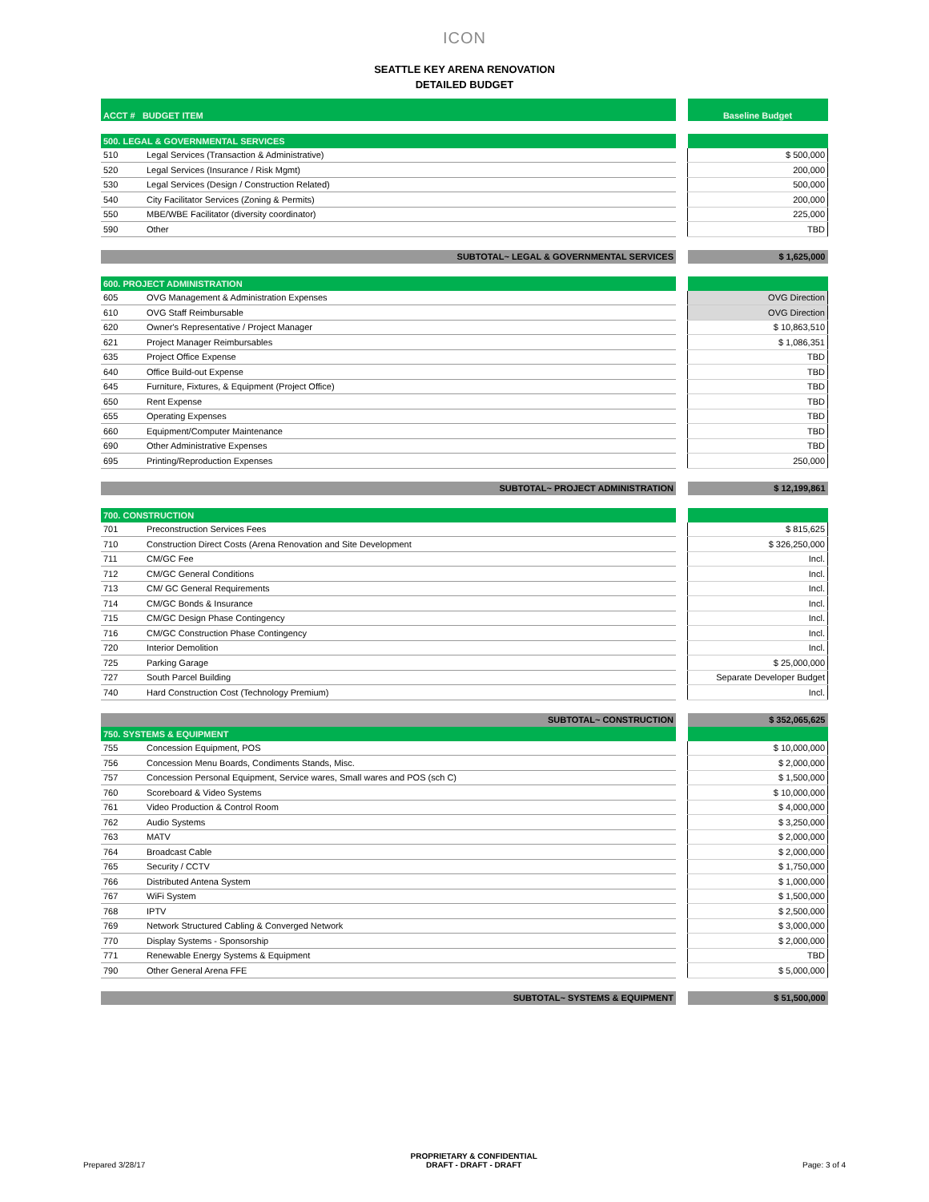ICON
SEATTLE KEY ARENA RENOVATION
DETAILED BUDGET
| ACCT # BUDGET ITEM | | | Baseline Budget |
| --- | --- | --- | --- |
| 500. LEGAL & GOVERNMENTAL SERVICES | | | |
| 510 | Legal Services (Transaction & Administrative) | | $ 500,000 |
| 520 | Legal Services (Insurance / Risk Mgmt) | | 200,000 |
| 530 | Legal Services (Design / Construction Related) | | 500,000 |
| 540 | City Facilitator Services (Zoning & Permits) | | 200,000 |
| 550 | MBE/WBE Facilitator (diversity coordinator) | | 225,000 |
| 590 | Other | | TBD |
| SUBTOTAL~ LEGAL & GOVERNMENTAL SERVICES | | | $ 1,625,000 |
| 600. PROJECT ADMINISTRATION | | | |
| 605 | OVG Management & Administration Expenses | | OVG Direction |
| 610 | OVG Staff Reimbursable | | OVG Direction |
| 620 | Owner's Representative / Project Manager | | $ 10,863,510 |
| 621 | Project Manager Reimbursables | | $ 1,086,351 |
| 635 | Project Office Expense | | TBD |
| 640 | Office Build-out Expense | | TBD |
| 645 | Furniture, Fixtures, & Equipment (Project Office) | | TBD |
| 650 | Rent Expense | | TBD |
| 655 | Operating Expenses | | TBD |
| 660 | Equipment/Computer Maintenance | | TBD |
| 690 | Other Administrative Expenses | | TBD |
| 695 | Printing/Reproduction Expenses | | 250,000 |
| SUBTOTAL~ PROJECT ADMINISTRATION | | | $ 12,199,861 |
| 700. CONSTRUCTION | | | |
| 701 | Preconstruction Services Fees | | $ 815,625 |
| 710 | Construction Direct Costs (Arena Renovation and Site Development | | $ 326,250,000 |
| 711 | CM/GC Fee | | Incl. |
| 712 | CM/GC General Conditions | | Incl. |
| 713 | CM/ GC General Requirements | | Incl. |
| 714 | CM/GC Bonds & Insurance | | Incl. |
| 715 | CM/GC Design Phase Contingency | | Incl. |
| 716 | CM/GC Construction Phase Contingency | | Incl. |
| 720 | Interior Demolition | | Incl. |
| 725 | Parking Garage | | $ 25,000,000 |
| 727 | South Parcel Building | | Separate Developer Budget |
| 740 | Hard Construction Cost (Technology Premium) | | Incl. |
| SUBTOTAL~ CONSTRUCTION | | | $ 352,065,625 |
| 750. SYSTEMS & EQUIPMENT | | | |
| 755 | Concession Equipment, POS | | $ 10,000,000 |
| 756 | Concession Menu Boards, Condiments Stands, Misc. | | $ 2,000,000 |
| 757 | Concession Personal Equipment, Service wares, Small wares and POS (sch C) | | $ 1,500,000 |
| 760 | Scoreboard & Video Systems | | $ 10,000,000 |
| 761 | Video Production & Control Room | | $ 4,000,000 |
| 762 | Audio Systems | | $ 3,250,000 |
| 763 | MATV | | $ 2,000,000 |
| 764 | Broadcast Cable | | $ 2,000,000 |
| 765 | Security / CCTV | | $ 1,750,000 |
| 766 | Distributed Antena System | | $ 1,000,000 |
| 767 | WiFi System | | $ 1,500,000 |
| 768 | IPTV | | $ 2,500,000 |
| 769 | Network Structured Cabling & Converged Network | | $ 3,000,000 |
| 770 | Display Systems - Sponsorship | | $ 2,000,000 |
| 771 | Renewable Energy Systems & Equipment | | TBD |
| 790 | Other General Arena FFE | | $ 5,000,000 |
| SUBTOTAL~ SYSTEMS & EQUIPMENT | | | $ 51,500,000 |
Prepared 3/28/17
PROPRIETARY & CONFIDENTIAL
DRAFT - DRAFT - DRAFT
Page: 3 of 4